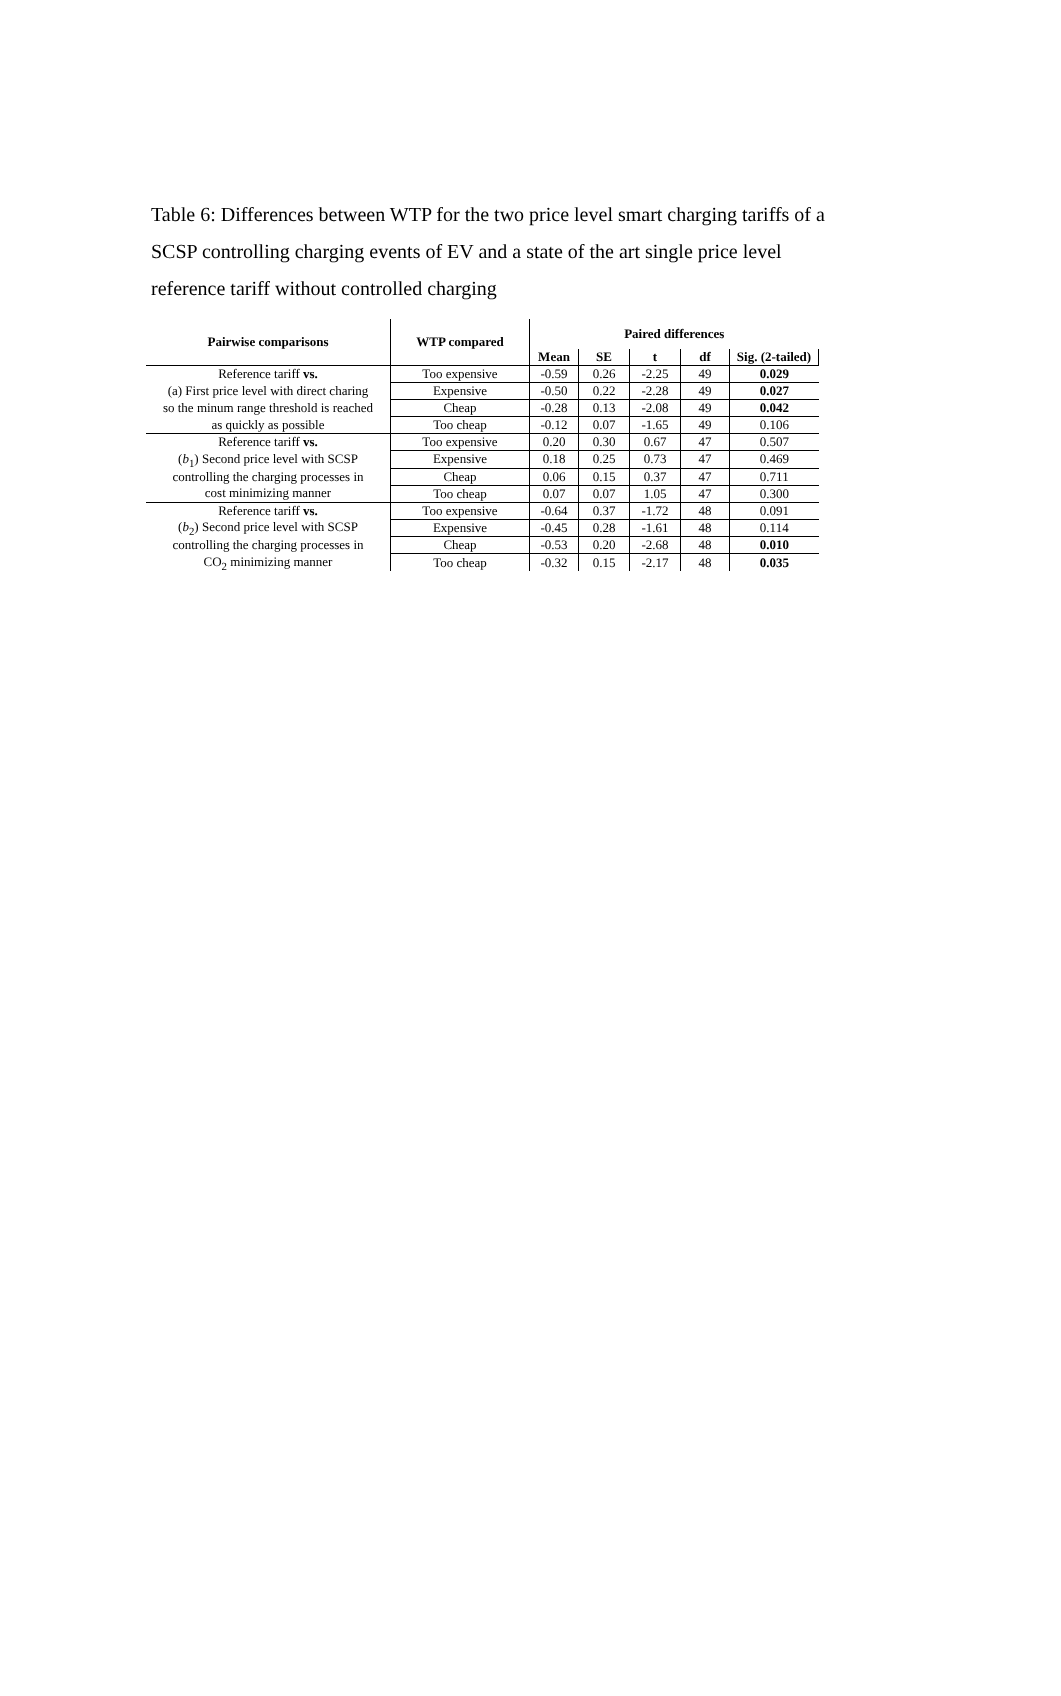Table 6: Differences between WTP for the two price level smart charging tariffs of a SCSP controlling charging events of EV and a state of the art single price level reference tariff without controlled charging
| Pairwise comparisons | WTP compared | Paired differences | | | | |
| --- | --- | --- | --- | --- | --- | --- |
| | | Mean | SE | t | df | Sig. (2-tailed) |
| Reference tariff vs. | Too expensive | -0.59 | 0.26 | -2.25 | 49 | 0.029 |
| (a) First price level with direct charing | Expensive | -0.50 | 0.22 | -2.28 | 49 | 0.027 |
| so the minum range threshold is reached | Cheap | -0.28 | 0.13 | -2.08 | 49 | 0.042 |
| as quickly as possible | Too cheap | -0.12 | 0.07 | -1.65 | 49 | 0.106 |
| Reference tariff vs. | Too expensive | 0.20 | 0.30 | 0.67 | 47 | 0.507 |
| ( b<sub>1</sub>) Second price level with SCSP | Expensive | 0.18 | 0.25 | 0.73 | 47 | 0.469 |
| controlling the charging processes in | Cheap | 0.06 | 0.15 | 0.37 | 47 | 0.711 |
| cost minimizing manner | Too cheap | 0.07 | 0.07 | 1.05 | 47 | 0.300 |
| Reference tariff vs. | Too expensive | -0.64 | 0.37 | -1.72 | 48 | 0.091 |
| ( b<sub>2</sub>) Second price level with SCSP | Expensive | -0.45 | 0.28 | -1.61 | 48 | 0.114 |
| controlling the charging processes in | Cheap | -0.53 | 0.20 | -2.68 | 48 | 0.010 |
| CO<sub>2</sub> minimizing manner | Too cheap | -0.32 | 0.15 | -2.17 | 48 | 0.035 |